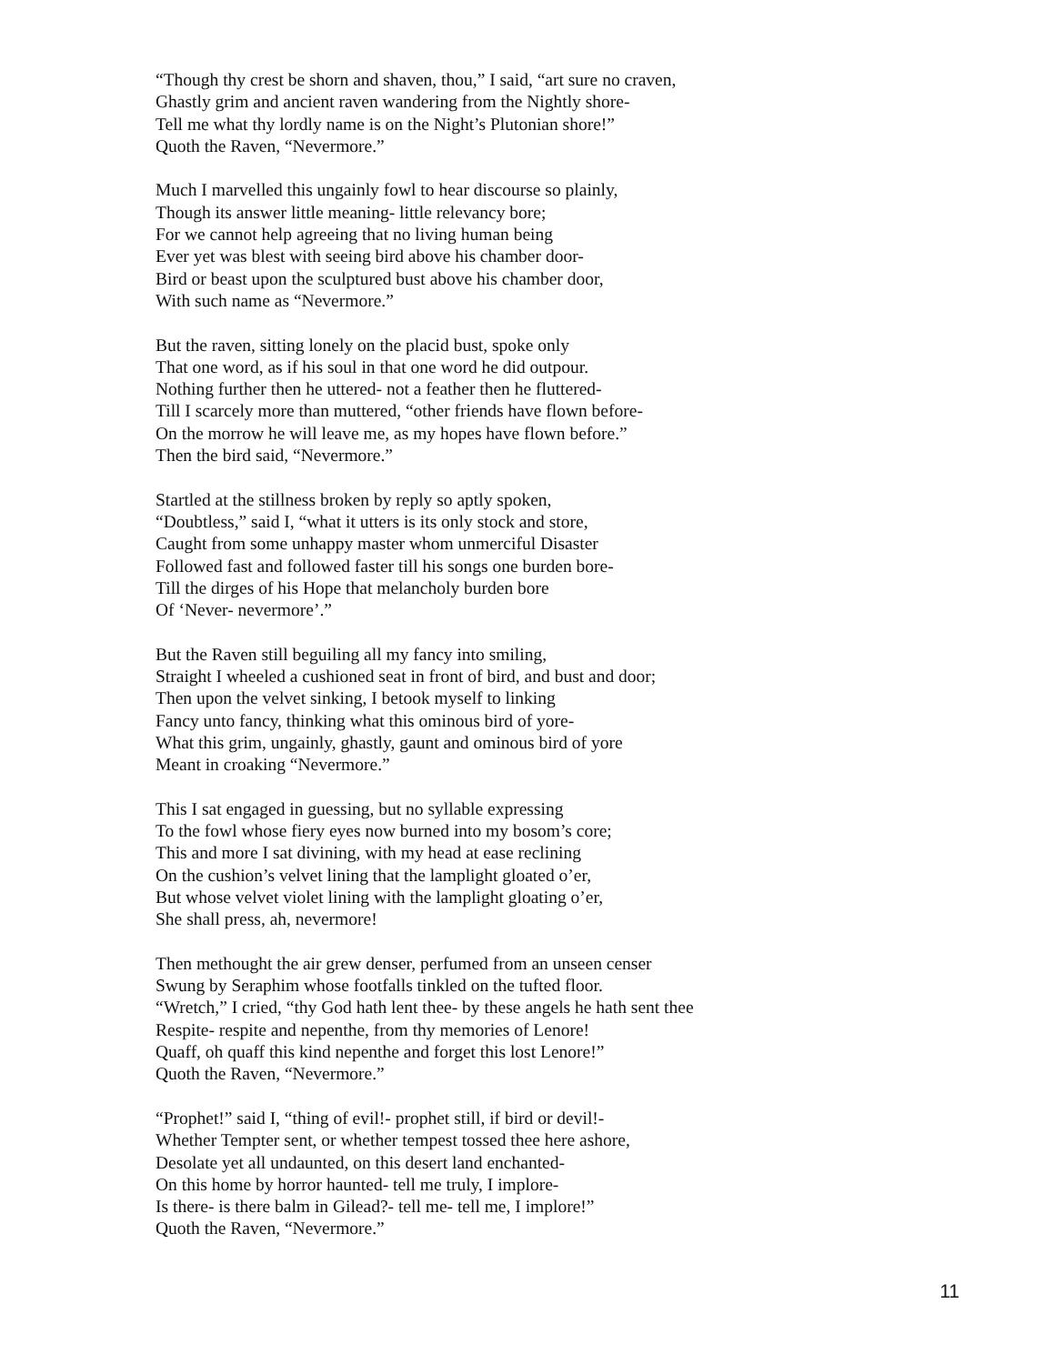“Though thy crest be shorn and shaven, thou,” I said, “art sure no craven,
Ghastly grim and ancient raven wandering from the Nightly shore-
Tell me what thy lordly name is on the Night’s Plutonian shore!”
Quoth the Raven, “Nevermore.”
Much I marvelled this ungainly fowl to hear discourse so plainly,
Though its answer little meaning- little relevancy bore;
For we cannot help agreeing that no living human being
Ever yet was blest with seeing bird above his chamber door-
Bird or beast upon the sculptured bust above his chamber door,
With such name as “Nevermore.”
But the raven, sitting lonely on the placid bust, spoke only
That one word, as if his soul in that one word he did outpour.
Nothing further then he uttered- not a feather then he fluttered-
Till I scarcely more than muttered, “other friends have flown before-
On the morrow he will leave me, as my hopes have flown before.”
Then the bird said, “Nevermore.”
Startled at the stillness broken by reply so aptly spoken,
“Doubtless,” said I, “what it utters is its only stock and store,
Caught from some unhappy master whom unmerciful Disaster
Followed fast and followed faster till his songs one burden bore-
Till the dirges of his Hope that melancholy burden bore
Of ‘Never- nevermore’.”
But the Raven still beguiling all my fancy into smiling,
Straight I wheeled a cushioned seat in front of bird, and bust and door;
Then upon the velvet sinking, I betook myself to linking
Fancy unto fancy, thinking what this ominous bird of yore-
What this grim, ungainly, ghastly, gaunt and ominous bird of yore
Meant in croaking “Nevermore.”
This I sat engaged in guessing, but no syllable expressing
To the fowl whose fiery eyes now burned into my bosom’s core;
This and more I sat divining, with my head at ease reclining
On the cushion’s velvet lining that the lamplight gloated o’er,
But whose velvet violet lining with the lamplight gloating o’er,
She shall press, ah, nevermore!
Then methought the air grew denser, perfumed from an unseen censer
Swung by Seraphim whose footfalls tinkled on the tufted floor.
“Wretch,” I cried, “thy God hath lent thee- by these angels he hath sent thee
Respite- respite and nepenthe, from thy memories of Lenore!
Quaff, oh quaff this kind nepenthe and forget this lost Lenore!”
Quoth the Raven, “Nevermore.”
“Prophet!” said I, “thing of evil!- prophet still, if bird or devil!-
Whether Tempter sent, or whether tempest tossed thee here ashore,
Desolate yet all undaunted, on this desert land enchanted-
On this home by horror haunted- tell me truly, I implore-
Is there- is there balm in Gilead?- tell me- tell me, I implore!”
Quoth the Raven, “Nevermore.”
11